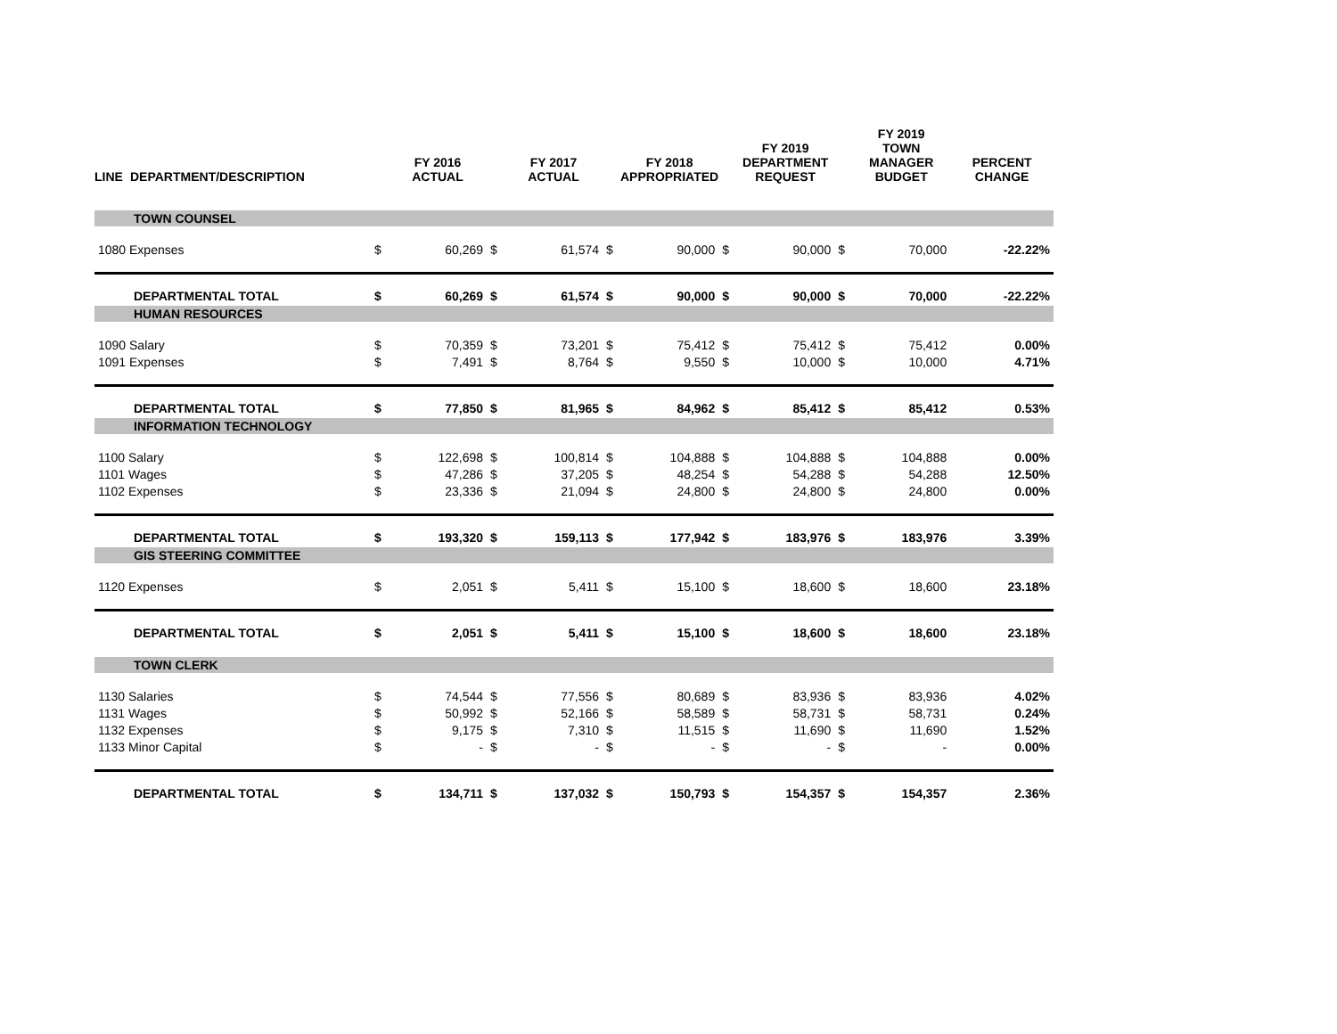| LINE | DEPARTMENT/DESCRIPTION | | FY 2016 ACTUAL | | FY 2017 ACTUAL | | FY 2018 APPROPRIATED | | FY 2019 DEPARTMENT REQUEST | | FY 2019 TOWN MANAGER BUDGET | PERCENT CHANGE |
| --- | --- | --- | --- | --- | --- | --- | --- | --- | --- | --- | --- | --- |
| | TOWN COUNSEL | | | | | | | | | | | |
| 1080 Expenses | | $ | 60,269 | $ | 61,574 | $ | 90,000 | $ | 90,000 | $ | 70,000 | -22.22% |
| | DEPARTMENTAL TOTAL | $ | 60,269 | $ | 61,574 | $ | 90,000 | $ | 90,000 | $ | 70,000 | -22.22% |
| | HUMAN RESOURCES | | | | | | | | | | | |
| 1090 Salary | | $ | 70,359 | $ | 73,201 | $ | 75,412 | $ | 75,412 | $ | 75,412 | 0.00% |
| 1091 Expenses | | $ | 7,491 | $ | 8,764 | $ | 9,550 | $ | 10,000 | $ | 10,000 | 4.71% |
| | DEPARTMENTAL TOTAL | $ | 77,850 | $ | 81,965 | $ | 84,962 | $ | 85,412 | $ | 85,412 | 0.53% |
| | INFORMATION TECHNOLOGY | | | | | | | | | | | |
| 1100 Salary | | $ | 122,698 | $ | 100,814 | $ | 104,888 | $ | 104,888 | $ | 104,888 | 0.00% |
| 1101 Wages | | $ | 47,286 | $ | 37,205 | $ | 48,254 | $ | 54,288 | $ | 54,288 | 12.50% |
| 1102 Expenses | | $ | 23,336 | $ | 21,094 | $ | 24,800 | $ | 24,800 | $ | 24,800 | 0.00% |
| | DEPARTMENTAL TOTAL | $ | 193,320 | $ | 159,113 | $ | 177,942 | $ | 183,976 | $ | 183,976 | 3.39% |
| | GIS STEERING COMMITTEE | | | | | | | | | | | |
| 1120 Expenses | | $ | 2,051 | $ | 5,411 | $ | 15,100 | $ | 18,600 | $ | 18,600 | 23.18% |
| | DEPARTMENTAL TOTAL | $ | 2,051 | $ | 5,411 | $ | 15,100 | $ | 18,600 | $ | 18,600 | 23.18% |
| | TOWN CLERK | | | | | | | | | | | |
| 1130 Salaries | | $ | 74,544 | $ | 77,556 | $ | 80,689 | $ | 83,936 | $ | 83,936 | 4.02% |
| 1131 Wages | | $ | 50,992 | $ | 52,166 | $ | 58,589 | $ | 58,731 | $ | 58,731 | 0.24% |
| 1132 Expenses | | $ | 9,175 | $ | 7,310 | $ | 11,515 | $ | 11,690 | $ | 11,690 | 1.52% |
| 1133 Minor Capital | | $ | - | $ | - | $ | - | $ | - | $ | - | 0.00% |
| | DEPARTMENTAL TOTAL | $ | 134,711 | $ | 137,032 | $ | 150,793 | $ | 154,357 | $ | 154,357 | 2.36% |